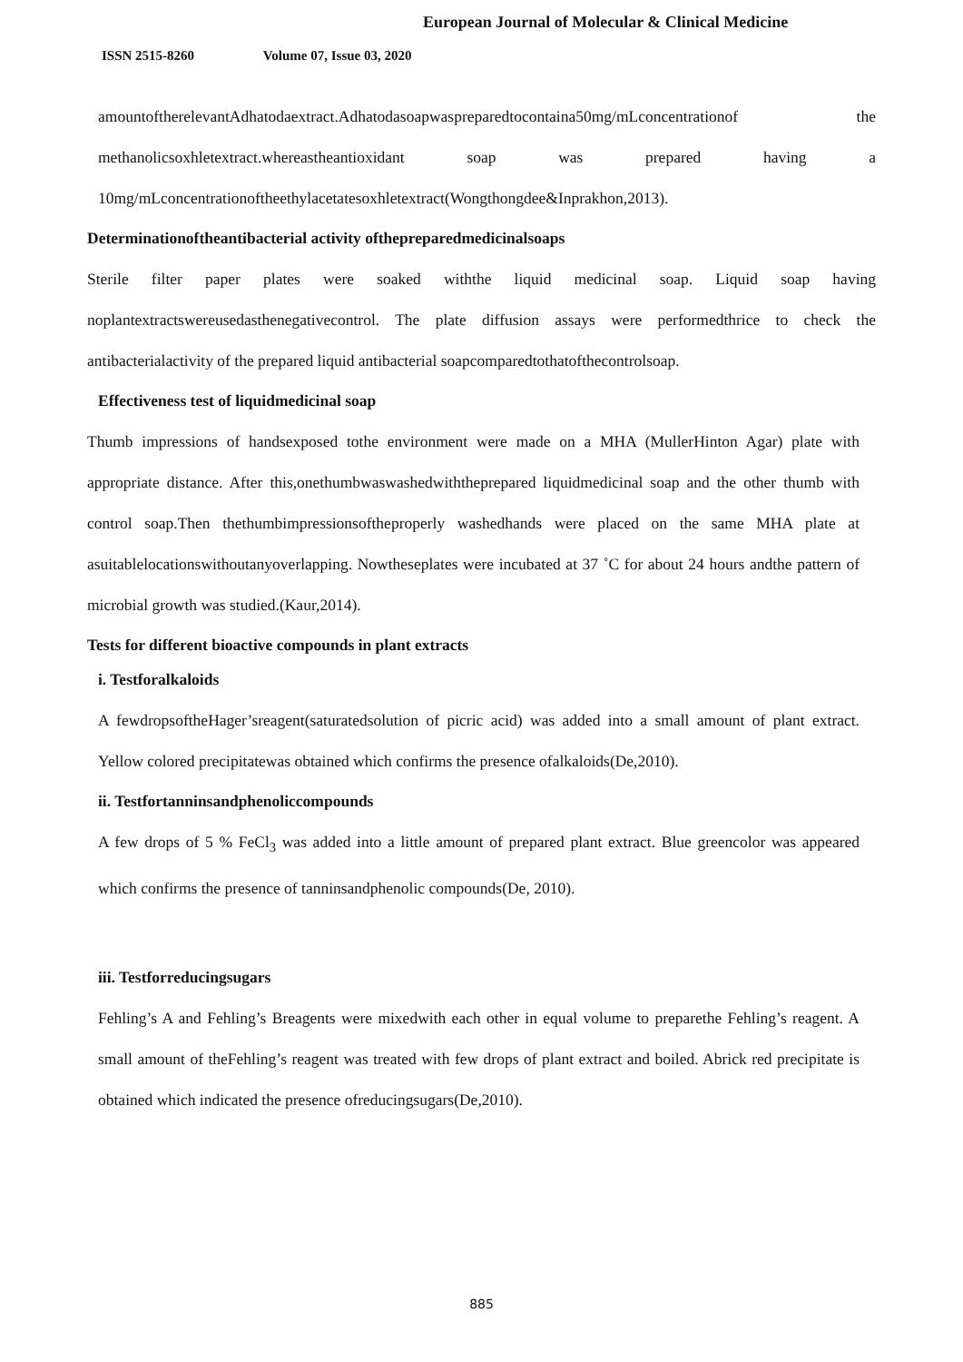European Journal of Molecular & Clinical Medicine
ISSN 2515-8260 Volume 07, Issue 03, 2020
amountoftherelevantAdhatodaextract.Adhatodasoapwaspreparedtocontaina50mg/mLconcentrationof the methanolicsoxhletextract.whereastheantioxidant soap was prepared having a 10mg/mLconcentrationoftheethylacetatesoxhletextract(Wongthongdee&Inprakhon,2013).
Determinationoftheantibacterial activity ofthepreparedmedicinalsoaps
Sterile filter paper plates were soaked withthe liquid medicinal soap. Liquid soap having noplantextractswereusedasthenegativecontrol. The plate diffusion assays were performedthrice to check the antibacterialactivity of the prepared liquid antibacterial soapcomparedtothatofthecontrolsoap.
Effectiveness test of liquidmedicinal soap
Thumb impressions of handsexposed tothe environment were made on a MHA (MullerHinton Agar) plate with appropriate distance. After this,onethumbwaswashedwiththeprepared liquidmedicinal soap and the other thumb with control soap.Then thethumbimpressionsoftheproperly washedhands were placed on the same MHA plate at asuitablelocationswithoutanyoverlapping. Nowtheseplates were incubated at 37 ˚C for about 24 hours andthe pattern of microbial growth was studied.(Kaur,2014).
Tests for different bioactive compounds in plant extracts
i. Testforalkaloids
A fewdropsoftheHager’sreagent(saturatedsolution of picric acid) was added into a small amount of plant extract. Yellow colored precipitatewas obtained which confirms the presence ofalkaloids(De,2010).
ii. Testfortanninsandphenoliccompounds
A few drops of 5 % FeCl<sub>3</sub> was added into a little amount of prepared plant extract. Blue greencolor was appeared which confirms the presence of tanninsandphenolic compounds(De, 2010).
iii. Testforreducingsugars
Fehling’s A and Fehling’s Breagents were mixedwith each other in equal volume to preparethe Fehling’s reagent. A small amount of theFehling’s reagent was treated with few drops of plant extract and boiled. Abrick red precipitate is obtained which indicated the presence ofreducingsugars(De,2010).
885